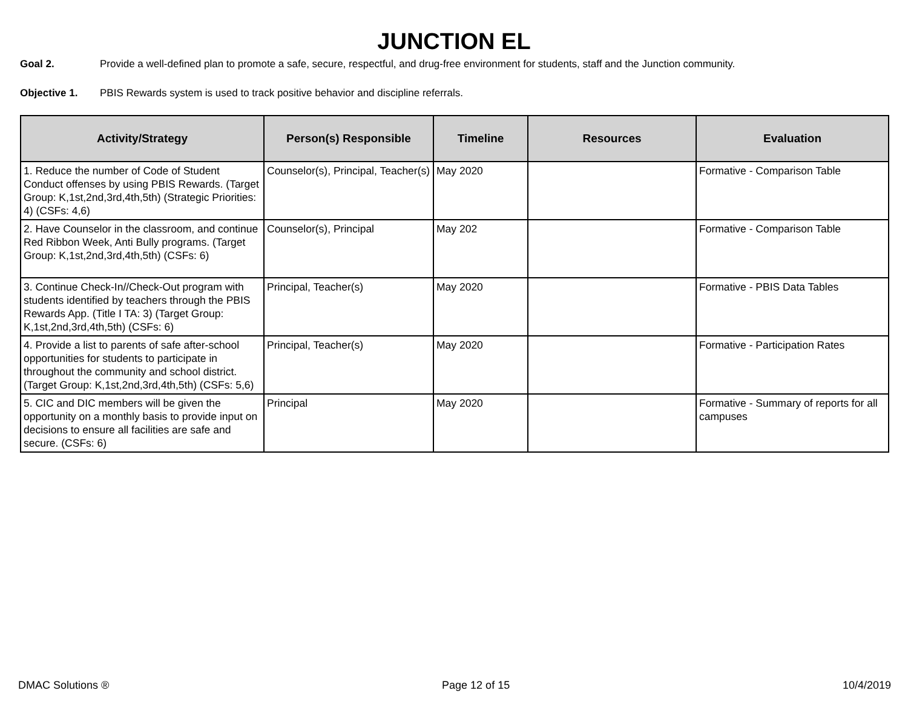JUNCTION EL
Goal 2. Provide a well-defined plan to promote a safe, secure, respectful, and drug-free environment for students, staff and the Junction community.
Objective 1. PBIS Rewards system is used to track positive behavior and discipline referrals.
| Activity/Strategy | Person(s) Responsible | Timeline | Resources | Evaluation |
| --- | --- | --- | --- | --- |
| 1. Reduce the number of Code of Student Conduct offenses by using PBIS Rewards. (Target Group: K,1st,2nd,3rd,4th,5th) (Strategic Priorities: 4) (CSFs: 4,6) | Counselor(s), Principal, Teacher(s) | May 2020 | | Formative - Comparison Table |
| 2. Have Counselor in the classroom, and continue Red Ribbon Week, Anti Bully programs. (Target Group: K,1st,2nd,3rd,4th,5th) (CSFs: 6) | Counselor(s), Principal | May 202 | | Formative - Comparison Table |
| 3. Continue Check-In//Check-Out program with students identified by teachers through the PBIS Rewards App. (Title I TA: 3) (Target Group: K,1st,2nd,3rd,4th,5th) (CSFs: 6) | Principal, Teacher(s) | May 2020 | | Formative - PBIS Data Tables |
| 4. Provide a list to parents of safe after-school opportunities for students to participate in throughout the community and school district. (Target Group: K,1st,2nd,3rd,4th,5th) (CSFs: 5,6) | Principal, Teacher(s) | May 2020 | | Formative - Participation Rates |
| 5. CIC and DIC members will be given the opportunity on a monthly basis to provide input on decisions to ensure all facilities are safe and secure. (CSFs: 6) | Principal | May 2020 | | Formative - Summary of reports for all campuses |
DMAC Solutions ® Page 12 of 15 10/4/2019